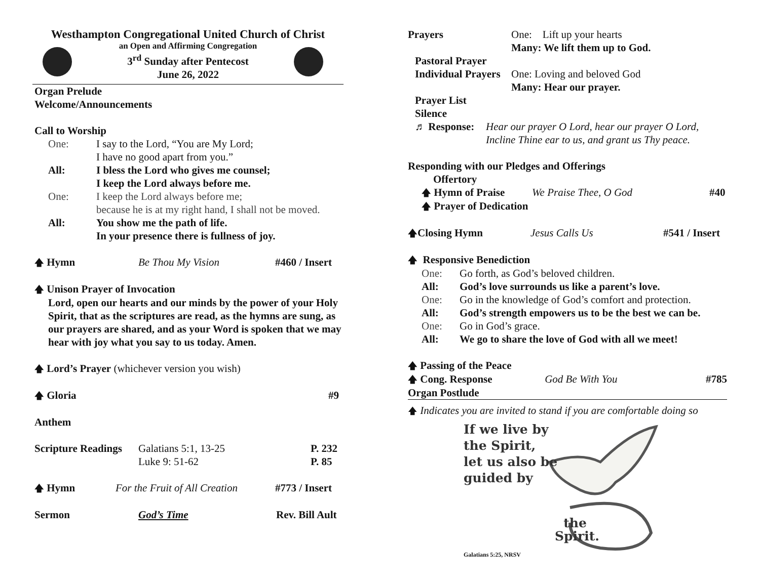Westhampton Congregational United Church of Christ
an Open and Affirming Congregation
3<sup>rd</sup> Sunday after Pentecost
June 26, 2022
Organ Prelude
Welcome/Announcements
Call to Worship
One: I say to the Lord, “You are My Lord;
I have no good apart from you.”
All: I bless the Lord who gives me counsel;
I keep the Lord always before me.
One: I keep the Lord always before me;
because he is at my right hand, I shall not be moved.
All: You show me the path of life.
In your presence there is fullness of joy.
🡅 Hymn Be Thou My Vision #460 / Insert
🡅 Unison Prayer of Invocation
Lord, open our hearts and our minds by the power of your Holy Spirit, that as the scriptures are read, as the hymns are sung, as our prayers are shared, and as your Word is spoken that we may hear with joy what you say to us today. Amen.
🡅 Lord’s Prayer (whichever version you wish)
🡅 Gloria #9
Anthem
Scripture Readings Galatians 5:1, 13-25
Luke 9: 51-62 P. 232
P. 85
🡅 Hymn For the Fruit of All Creation #773 / Insert
Sermon God’s Time Rev. Bill Ault
Prayers One: Lift up your hearts
Many: We lift them up to God.
Pastoral Prayer
Individual Prayers One: Loving and beloved God
Many: Hear our prayer.
Prayer List
Silence
♬ Response: Hear our prayer O Lord, hear our prayer O Lord,
Incline Thine ear to us, and grant us Thy peace.
Responding with our Pledges and Offerings
Offertory
🡅 Hymn of Praise We Praise Thee, O God #40
🡅 Prayer of Dedication
🡅Closing Hymn Jesus Calls Us #541 / Insert
🡅 Responsive Benediction
One: Go forth, as God’s beloved children.
All: God’s love surrounds us like a parent’s love.
One: Go in the knowledge of God’s comfort and protection.
All: God’s strength empowers us to be the best we can be.
One: Go in God’s grace.
All: We go to share the love of God with all we meet!
🡅 Passing of the Peace
🡅 Cong. Response God Be With You #785
Organ Postlude
🡅 Indicates you are invited to stand if you are comfortable doing so
If we live by
the Spirit,
let us also be
guided by
the
Spirit.
Galatians 5:25, NRSV